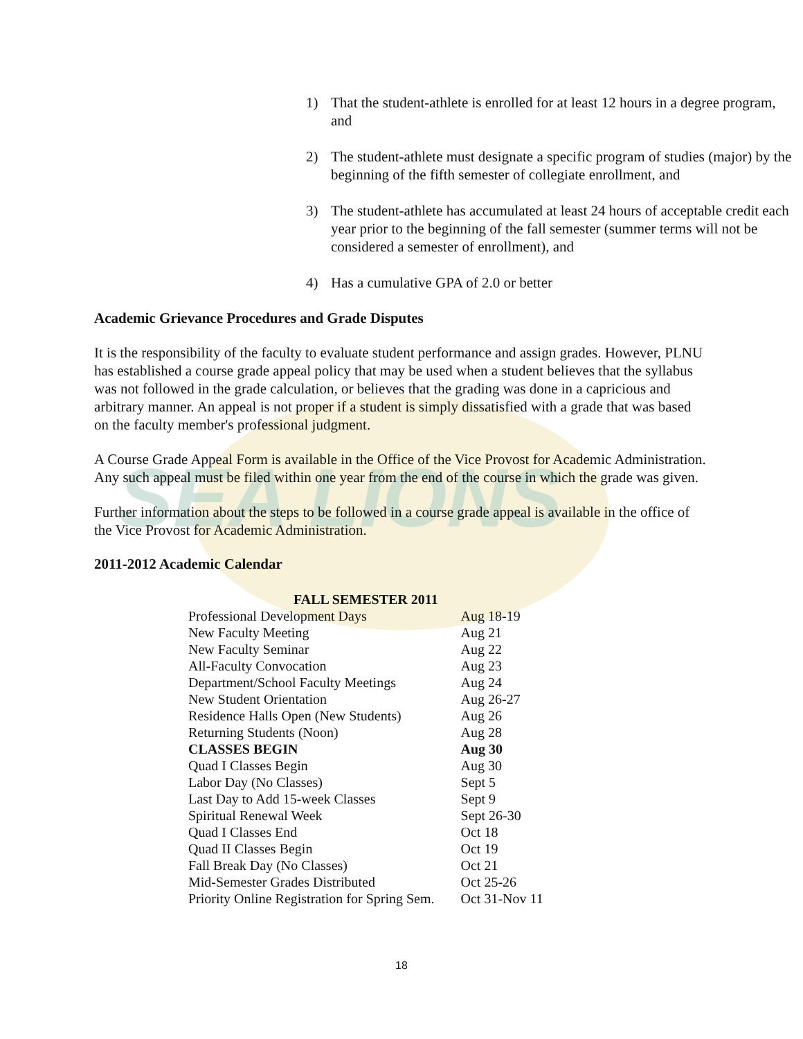SEA LIONS
1) That the student-athlete is enrolled for at least 12 hours in a degree program, and
2) The student-athlete must designate a specific program of studies (major) by the beginning of the fifth semester of collegiate enrollment, and
3) The student-athlete has accumulated at least 24 hours of acceptable credit each year prior to the beginning of the fall semester (summer terms will not be considered a semester of enrollment), and
4) Has a cumulative GPA of 2.0 or better
Academic Grievance Procedures and Grade Disputes
It is the responsibility of the faculty to evaluate student performance and assign grades. However, PLNU has established a course grade appeal policy that may be used when a student believes that the syllabus was not followed in the grade calculation, or believes that the grading was done in a capricious and arbitrary manner. An appeal is not proper if a student is simply dissatisfied with a grade that was based on the faculty member's professional judgment.
A Course Grade Appeal Form is available in the Office of the Vice Provost for Academic Administration. Any such appeal must be filed within one year from the end of the course in which the grade was given.
Further information about the steps to be followed in a course grade appeal is available in the office of the Vice Provost for Academic Administration.
2011-2012 Academic Calendar
| FALL SEMESTER 2011 | |
| --- | --- |
| Professional Development Days | Aug 18-19 |
| New Faculty Meeting | Aug 21 |
| New Faculty Seminar | Aug 22 |
| All-Faculty Convocation | Aug 23 |
| Department/School Faculty Meetings | Aug 24 |
| New Student Orientation | Aug 26-27 |
| Residence Halls Open (New Students) | Aug 26 |
| Returning Students (Noon) | Aug 28 |
| CLASSES BEGIN | Aug 30 |
| Quad I Classes Begin | Aug 30 |
| Labor Day (No Classes) | Sept 5 |
| Last Day to Add 15-week Classes | Sept 9 |
| Spiritual Renewal Week | Sept 26-30 |
| Quad I Classes End | Oct 18 |
| Quad II Classes Begin | Oct 19 |
| Fall Break Day (No Classes) | Oct 21 |
| Mid-Semester Grades Distributed | Oct 25-26 |
| Priority Online Registration for Spring Sem. | Oct 31-Nov 11 |
18